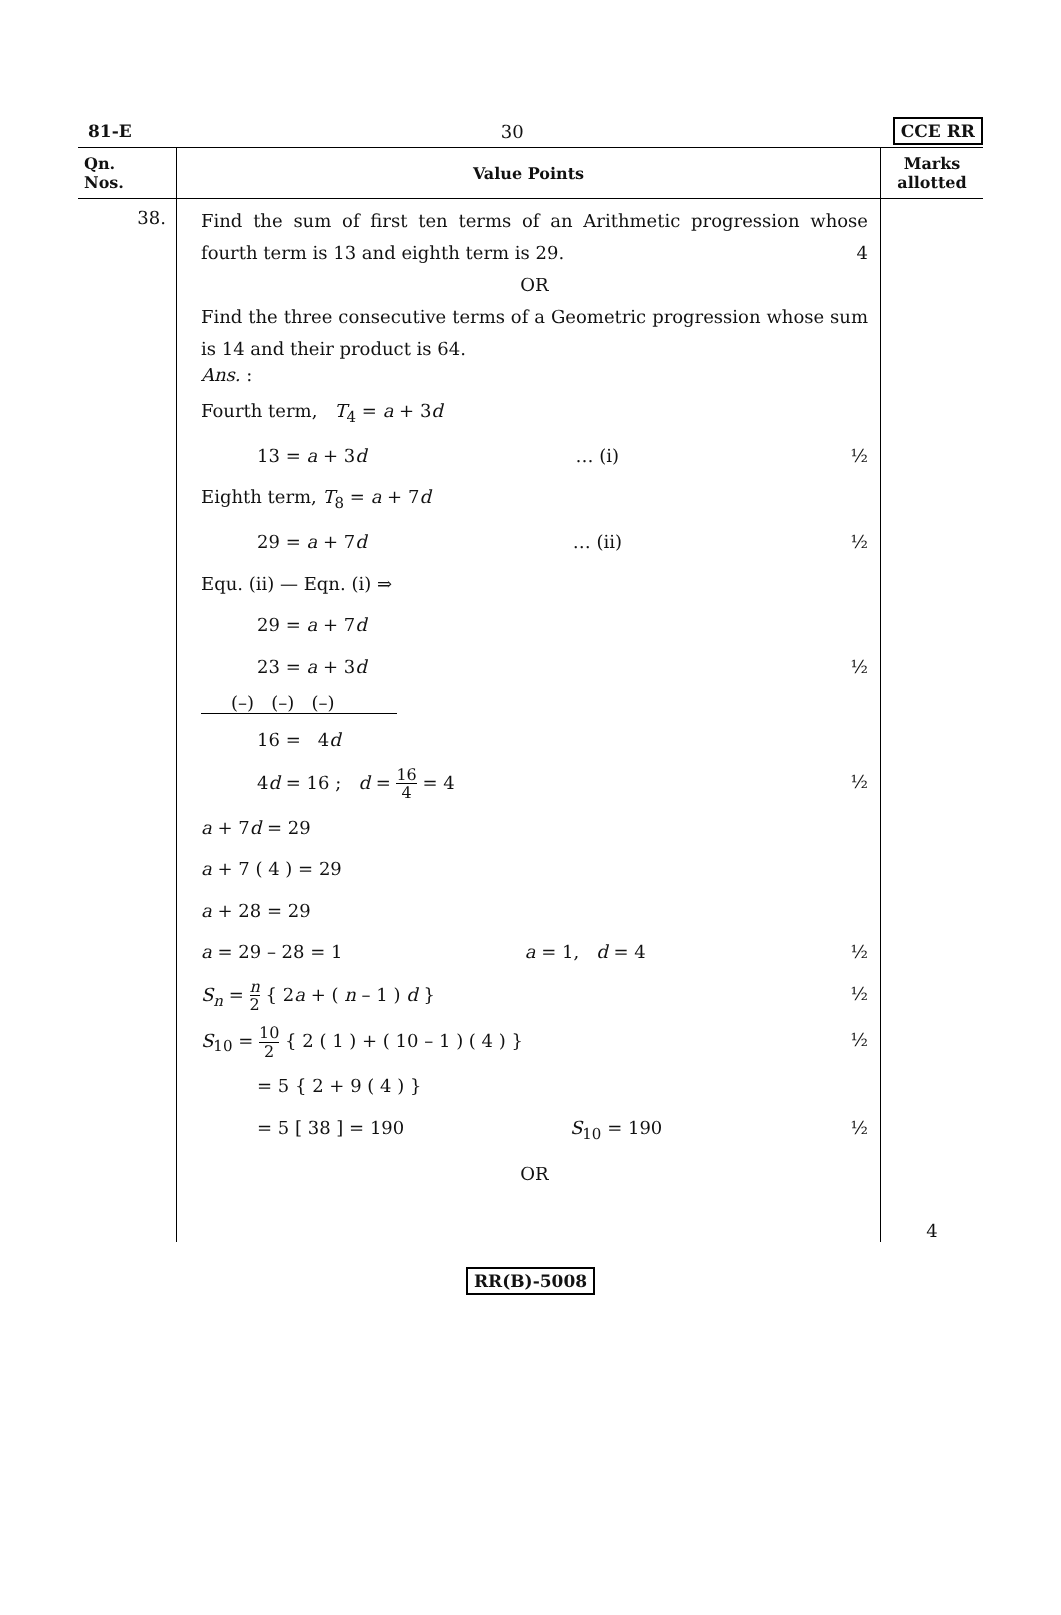81-E 30 CCE RR
| Qn. Nos. | Value Points | Marks allotted |
| --- | --- | --- |
| 38. | Find the sum of first ten terms of an Arithmetic progression whose fourth term is 13 and eighth term is 29. 4 OR Find the three consecutive terms of a Geometric progression whose sum is 14 and their product is 64. Ans. : Fourth term, T<sub>4</sub> = a + 3 d 13 = a + 3 d … (i) ½ Eighth term, T<sub>8</sub> = a + 7 d 29 = a + 7 d … (ii) ½ Equ. (ii) — Eqn. (i) ⇒ 29 = a + 7 d 23 = a + 3 d ½ (–) (–) (–) 16 = 4 d 4 d = 16 ; d = 16 4 = 4 ½ a + 7 d = 29 a + 7 ( 4 ) = 29 a + 28 = 29 a = 29 – 28 = 1 a = 1, d = 4 ½ S<sub>n</sub> = n 2 { 2 a + ( n – 1 ) d } ½ S<sub>10</sub> = 10 2 { 2 ( 1 ) + ( 10 – 1 ) ( 4 ) } ½ = 5 { 2 + 9 ( 4 ) } = 5 [ 38 ] = 190 S<sub>10</sub> = 190 ½ OR | 4 |
RR(B)-5008